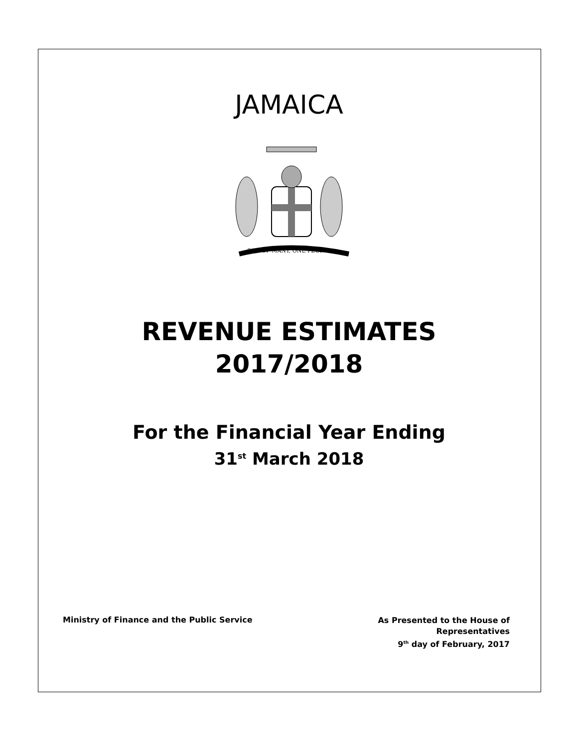JAMAICA
OUT OF MANY, ONE PEOPLE
REVENUE ESTIMATES
2017/2018
For the Financial Year Ending
31<sup>st</sup> March 2018
Ministry of Finance and the Public Service
As Presented to the House of
Representatives
9<sup>th</sup> day of February, 2017